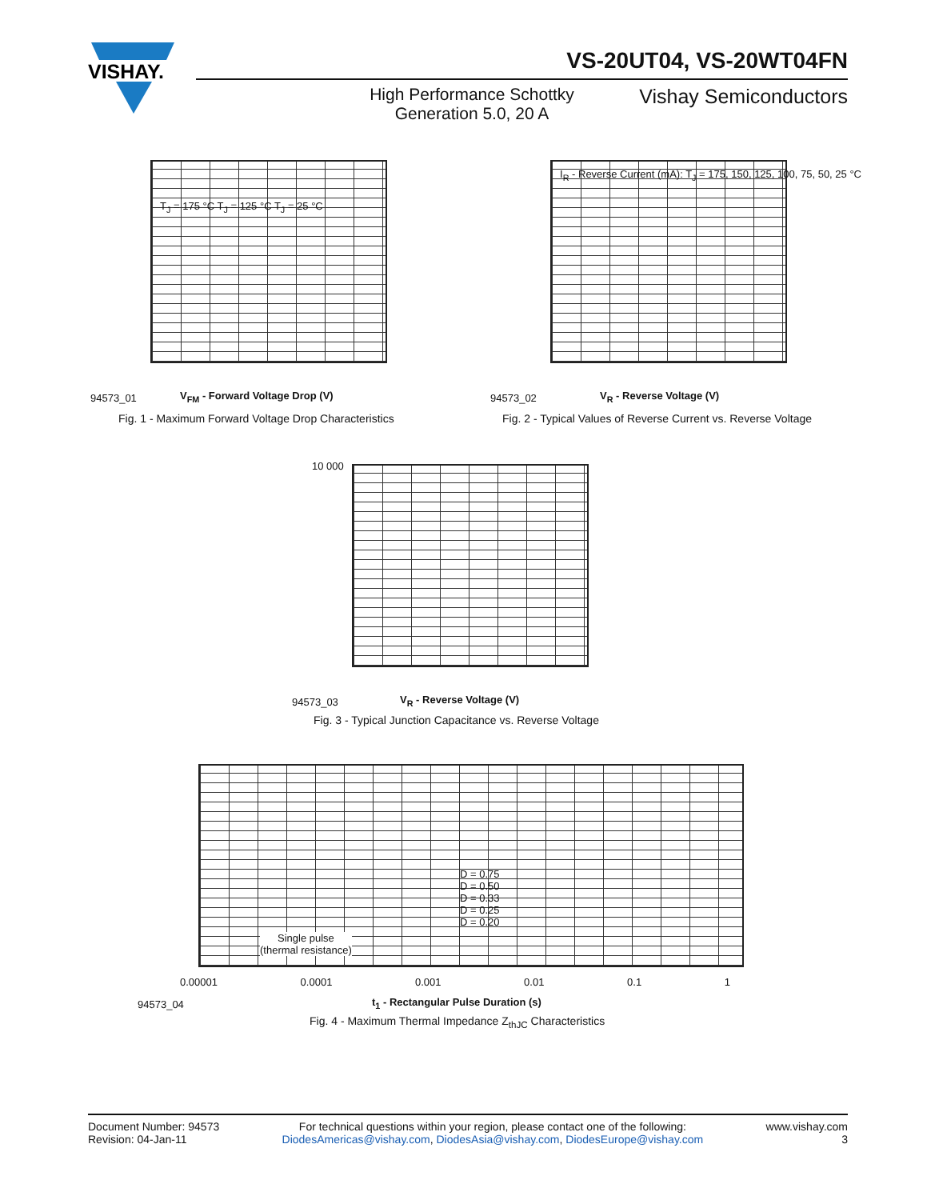VISHAY.
VS-20UT04, VS-20WT04FN
High Performance Schottky Generation 5.0, 20 A
Vishay Semiconductors
V<sub>FM</sub> - Forward Voltage Drop (V)
94573_01
T<sub>J</sub> = 175 °C T<sub>J</sub> = 125 °C T<sub>J</sub> = 25 °C
Fig. 1 - Maximum Forward Voltage Drop Characteristics
V<sub>R</sub> - Reverse Voltage (V)
94573_02
I<sub>R</sub> - Reverse Current (mA): T<sub>J</sub> = 175, 150, 125, 100, 75, 50, 25 °C
Fig. 2 - Typical Values of Reverse Current vs. Reverse Voltage
10 000
V<sub>R</sub> - Reverse Voltage (V)
94573_03
Fig. 3 - Typical Junction Capacitance vs. Reverse Voltage
D = 0.75
D = 0.50
D = 0.33
D = 0.25
D = 0.20
Single pulse
(thermal resistance)
0.00001 0.0001 0.001 0.01 0.1 1
t<sub>1</sub> - Rectangular Pulse Duration (s)
94573_04
Fig. 4 - Maximum Thermal Impedance Z<sub>thJC</sub> Characteristics
Document Number: 94573
Revision: 04-Jan-11
For technical questions within your region, please contact one of the following:
DiodesAmericas@vishay.com, DiodesAsia@vishay.com, DiodesEurope@vishay.com
www.vishay.com
3